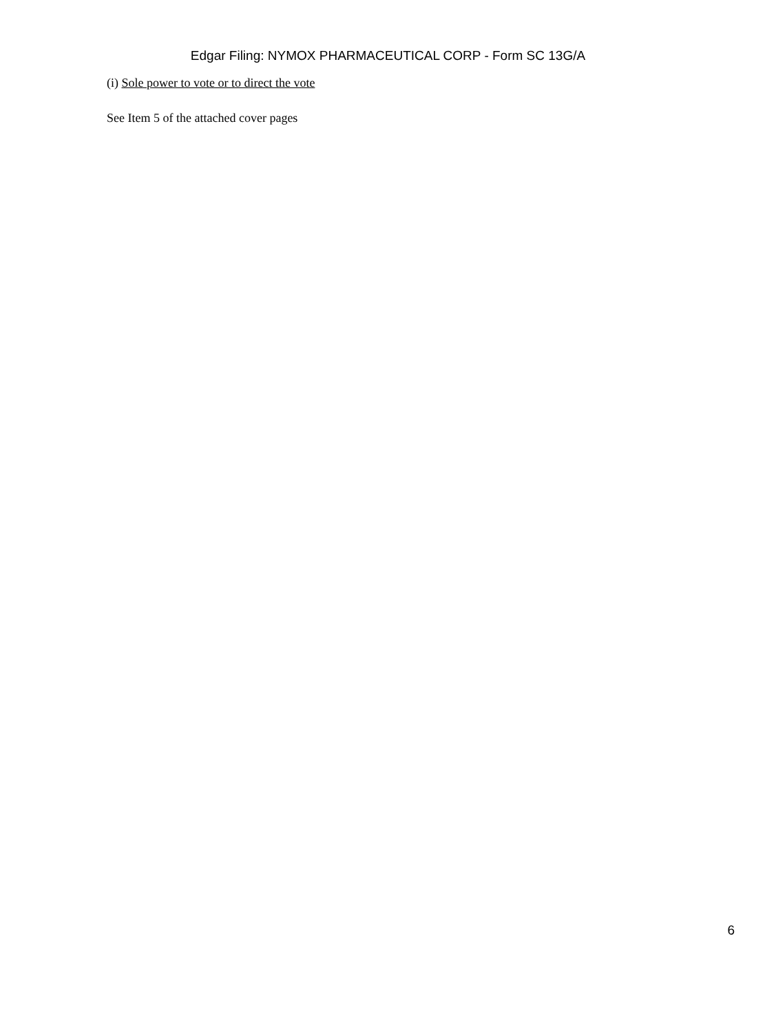Edgar Filing: NYMOX PHARMACEUTICAL CORP - Form SC 13G/A
(i) Sole power to vote or to direct the vote
See Item 5 of the attached cover pages
6